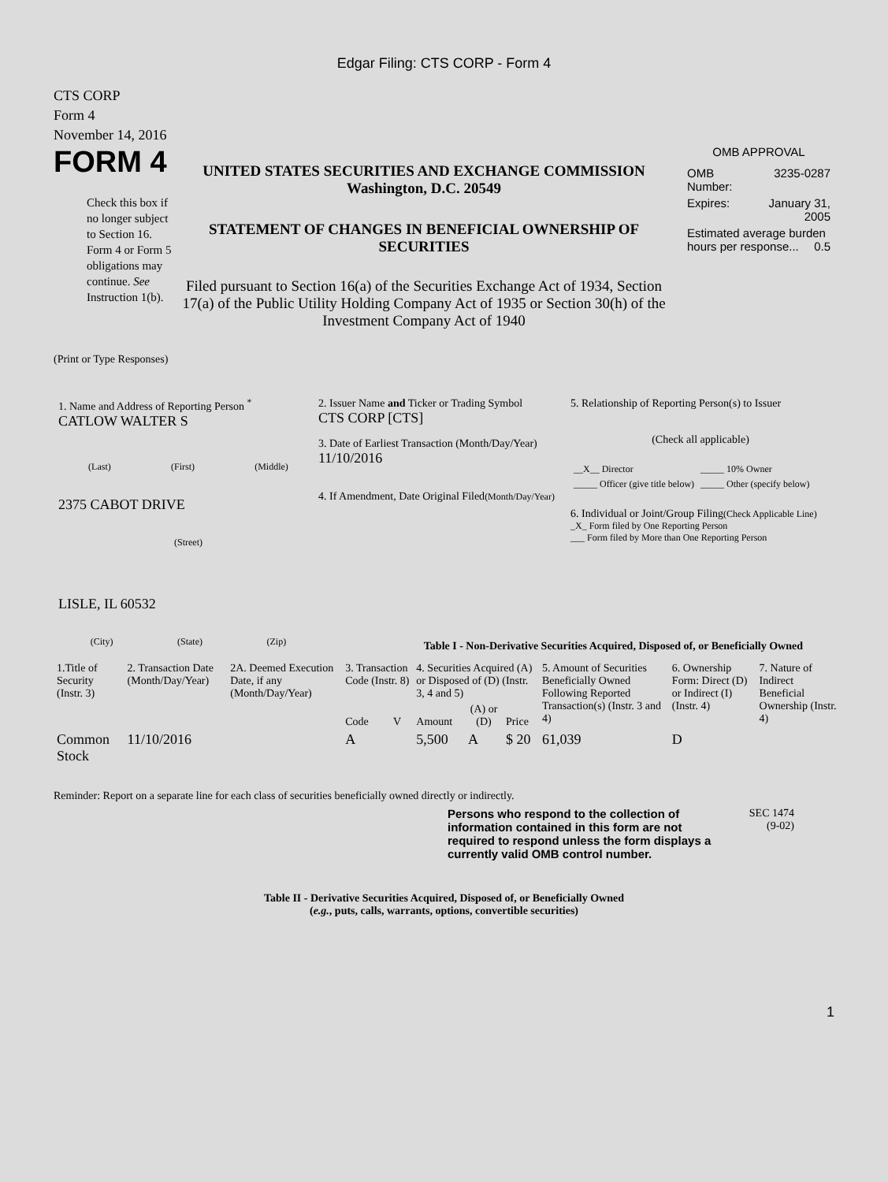Edgar Filing: CTS CORP - Form 4
CTS CORP
Form 4
November 14, 2016
FORM 4
Check this box if no longer subject to Section 16. Form 4 or Form 5 obligations may continue. See Instruction 1(b).
UNITED STATES SECURITIES AND EXCHANGE COMMISSION
Washington, D.C. 20549
STATEMENT OF CHANGES IN BENEFICIAL OWNERSHIP OF SECURITIES
Filed pursuant to Section 16(a) of the Securities Exchange Act of 1934, Section 17(a) of the Public Utility Holding Company Act of 1935 or Section 30(h) of the Investment Company Act of 1940
OMB APPROVAL
| OMB Number: | 3235-0287 |
| Expires: | January 31, 2005 |
| Estimated average burden hours per response... 0.5 | |
(Print or Type Responses)
1. Name and Address of Reporting Person <sup>*</sup>
CATLOW WALTER S
(Last) (First) (Middle)
2375 CABOT DRIVE
(Street)
LISLE, IL 60532
(City) (State) (Zip)
2. Issuer Name and Ticker or Trading Symbol
CTS CORP [CTS]
3. Date of Earliest Transaction (Month/Day/Year)
11/10/2016
4. If Amendment, Date Original Filed(Month/Day/Year)
5. Relationship of Reporting Person(s) to Issuer
(Check all applicable)
| __X__ Director | _____ 10% Owner |
| _____ Officer (give title below) | _____ Other (specify below) |
6. Individual or Joint/Group Filing(Check Applicable Line)
_X_ Form filed by One Reporting Person
___ Form filed by More than One Reporting Person
Table I - Non-Derivative Securities Acquired, Disposed of, or Beneficially Owned
| 1.Title of Security (Instr. 3) | 2. Transaction Date (Month/Day/Year) | 2A. Deemed Execution Date, if any (Month/Day/Year) | 3. Transaction Code (Instr. 8) | | 4. Securities Acquired (A) or Disposed of (D) (Instr. 3, 4 and 5) | | | 5. Amount of Securities Beneficially Owned Following Reported Transaction(s) (Instr. 3 and 4) | 6. Ownership Form: Direct (D) or Indirect (I) (Instr. 4) | 7. Nature of Indirect Beneficial Ownership (Instr. 4) |
| --- | --- | --- | --- | --- | --- | --- | --- | --- | --- | --- |
| | | | Code | V | Amount | (A) or (D) | Price | | | |
| Common Stock | 11/10/2016 | | A | | 5,500 | A | $ 20 | 61,039 | D | |
Reminder: Report on a separate line for each class of securities beneficially owned directly or indirectly.
Persons who respond to the collection of information contained in this form are not required to respond unless the form displays a currently valid OMB control number.
SEC 1474
(9-02)
Table II - Derivative Securities Acquired, Disposed of, or Beneficially Owned
(e.g., puts, calls, warrants, options, convertible securities)
1